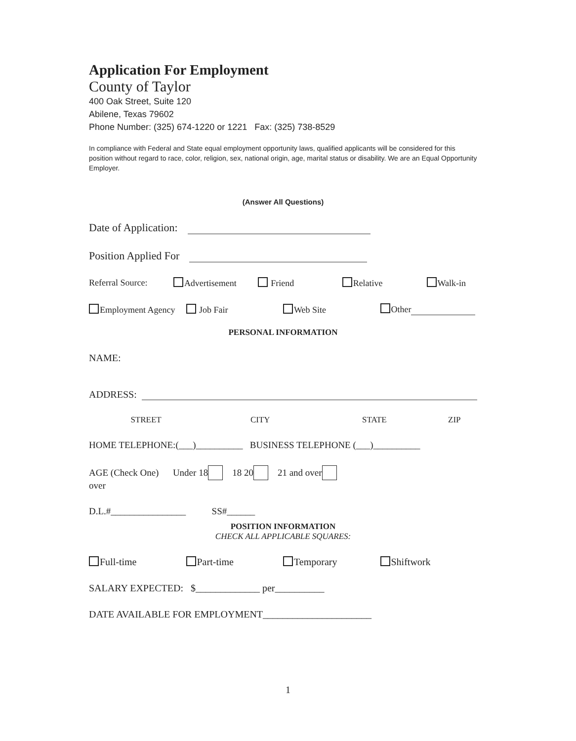Application For Employment
County of Taylor
400 Oak Street, Suite 120
Abilene, Texas 79602
Phone Number: (325) 674-1220 or 1221 Fax: (325) 738-8529
In compliance with Federal and State equal employment opportunity laws, qualified applicants will be considered for this position without regard to race, color, religion, sex, national origin, age, marital status or disability. We are an Equal Opportunity Employer.
(Answer All Questions)
Date of Application:
Position Applied For
Referral Source: Advertisement Friend Relative Walk-in
Employment Agency Job Fair Web Site Other
PERSONAL INFORMATION
NAME:
ADDRESS:
STREET CITY STATE ZIP
HOME TELEPHONE:(___)__________ BUSINESS TELEPHONE (___)__________
AGE (Check One) Under 18 18 20 21 and over
over
D.L.#________________ SS#______
POSITION INFORMATION
CHECK ALL APPLICABLE SQUARES:
Full-time Part-time Temporary Shiftwork
SALARY EXPECTED: $_____________ per__________
DATE AVAILABLE FOR EMPLOYMENT______________________
1